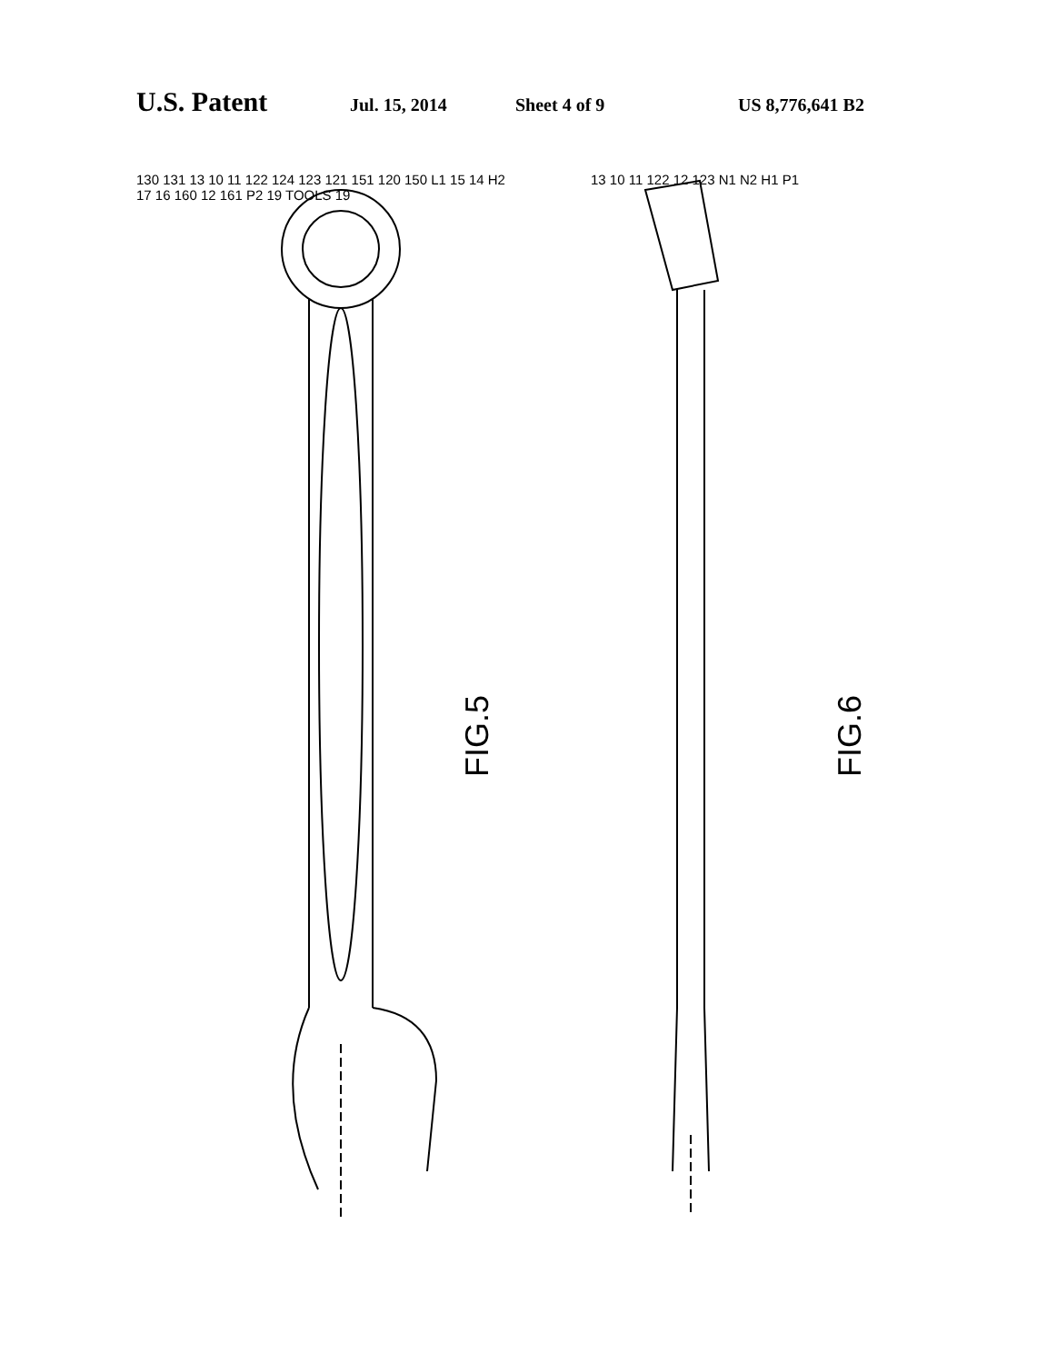U.S. Patent Jul. 15, 2014 Sheet 4 of 9 US 8,776,641 B2
130 131 13 10 11 122 124 123 121 151 120 150 L1 15 14 H2 17 16 160 12 161 P2 19 TOOLS 19
FIG.5
13 10 11 122 12 123 N1 N2 H1 P1
FIG.6